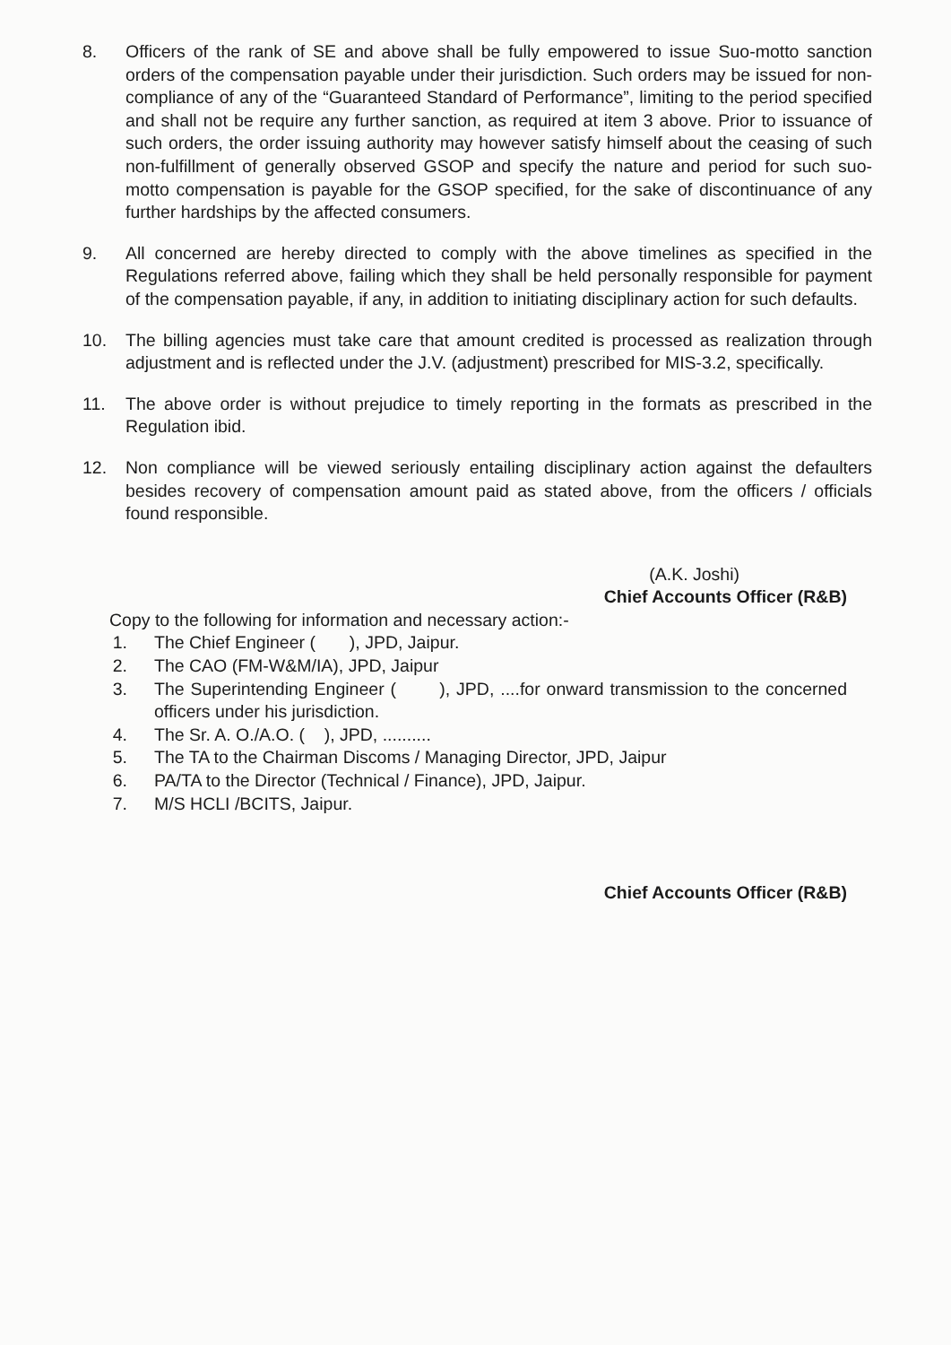8. Officers of the rank of SE and above shall be fully empowered to issue Suo-motto sanction orders of the compensation payable under their jurisdiction. Such orders may be issued for non-compliance of any of the “Guaranteed Standard of Performance”, limiting to the period specified and shall not be require any further sanction, as required at item 3 above. Prior to issuance of such orders, the order issuing authority may however satisfy himself about the ceasing of such non-fulfillment of generally observed GSOP and specify the nature and period for such suo-motto compensation is payable for the GSOP specified, for the sake of discontinuance of any further hardships by the affected consumers.
9. All concerned are hereby directed to comply with the above timelines as specified in the Regulations referred above, failing which they shall be held personally responsible for payment of the compensation payable, if any, in addition to initiating disciplinary action for such defaults.
10. The billing agencies must take care that amount credited is processed as realization through adjustment and is reflected under the J.V. (adjustment) prescribed for MIS-3.2, specifically.
11. The above order is without prejudice to timely reporting in the formats as prescribed in the Regulation ibid.
12. Non compliance will be viewed seriously entailing disciplinary action against the defaulters besides recovery of compensation amount paid as stated above, from the officers / officials found responsible.
(A.K. Joshi)
Chief Accounts Officer (R&B)
Copy to the following for information and necessary action:-
1.
The Chief Engineer ( ), JPD, Jaipur.
2.
The CAO (FM-W&M/IA), JPD, Jaipur
3.
The Superintending Engineer ( ), JPD, ....for onward transmission to the concerned officers under his jurisdiction.
4.
The Sr. A. O./A.O. ( ), JPD, ..........
5.
The TA to the Chairman Discoms / Managing Director, JPD, Jaipur
6.
PA/TA to the Director (Technical / Finance), JPD, Jaipur.
7.
M/S HCLI /BCITS, Jaipur.
Chief Accounts Officer (R&B)